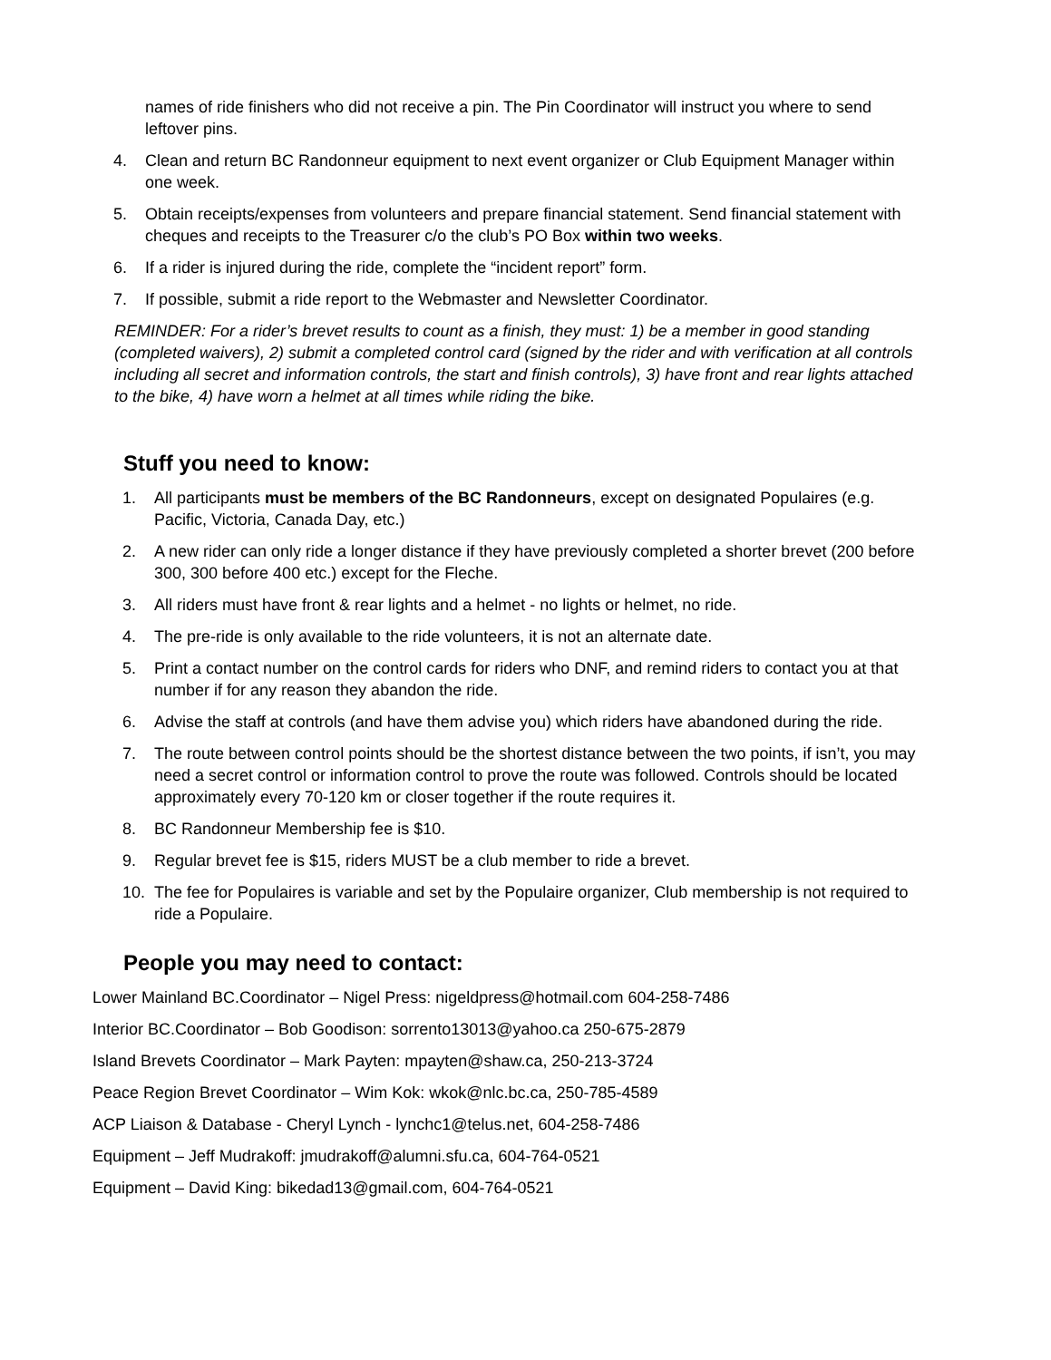names of ride finishers who did not receive a pin. The Pin Coordinator will instruct you where to send leftover pins.
4. Clean and return BC Randonneur equipment to next event organizer or Club Equipment Manager within one week.
5. Obtain receipts/expenses from volunteers and prepare financial statement. Send financial statement with cheques and receipts to the Treasurer c/o the club’s PO Box within two weeks.
6. If a rider is injured during the ride, complete the “incident report” form.
7. If possible, submit a ride report to the Webmaster and Newsletter Coordinator.
REMINDER: For a rider’s brevet results to count as a finish, they must: 1) be a member in good standing (completed waivers), 2) submit a completed control card (signed by the rider and with verification at all controls including all secret and information controls, the start and finish controls), 3) have front and rear lights attached to the bike, 4) have worn a helmet at all times while riding the bike.
Stuff you need to know:
1. All participants must be members of the BC Randonneurs, except on designated Populaires (e.g. Pacific, Victoria, Canada Day, etc.)
2. A new rider can only ride a longer distance if they have previously completed a shorter brevet (200 before 300, 300 before 400 etc.) except for the Fleche.
3. All riders must have front & rear lights and a helmet - no lights or helmet, no ride.
4. The pre-ride is only available to the ride volunteers, it is not an alternate date.
5. Print a contact number on the control cards for riders who DNF, and remind riders to contact you at that number if for any reason they abandon the ride.
6. Advise the staff at controls (and have them advise you) which riders have abandoned during the ride.
7. The route between control points should be the shortest distance between the two points, if isn’t, you may need a secret control or information control to prove the route was followed. Controls should be located approximately every 70-120 km or closer together if the route requires it.
8. BC Randonneur Membership fee is $10.
9. Regular brevet fee is $15, riders MUST be a club member to ride a brevet.
10. The fee for Populaires is variable and set by the Populaire organizer, Club membership is not required to ride a Populaire.
People you may need to contact:
Lower Mainland BC.Coordinator – Nigel Press: nigeldpress@hotmail.com 604-258-7486
Interior BC.Coordinator – Bob Goodison: sorrento13013@yahoo.ca 250-675-2879
Island Brevets Coordinator – Mark Payten: mpayten@shaw.ca, 250-213-3724
Peace Region Brevet Coordinator – Wim Kok: wkok@nlc.bc.ca, 250-785-4589
ACP Liaison & Database - Cheryl Lynch - lynchc1@telus.net, 604-258-7486
Equipment – Jeff Mudrakoff: jmudrakoff@alumni.sfu.ca, 604-764-0521
Equipment – David King: bikedad13@gmail.com, 604-764-0521